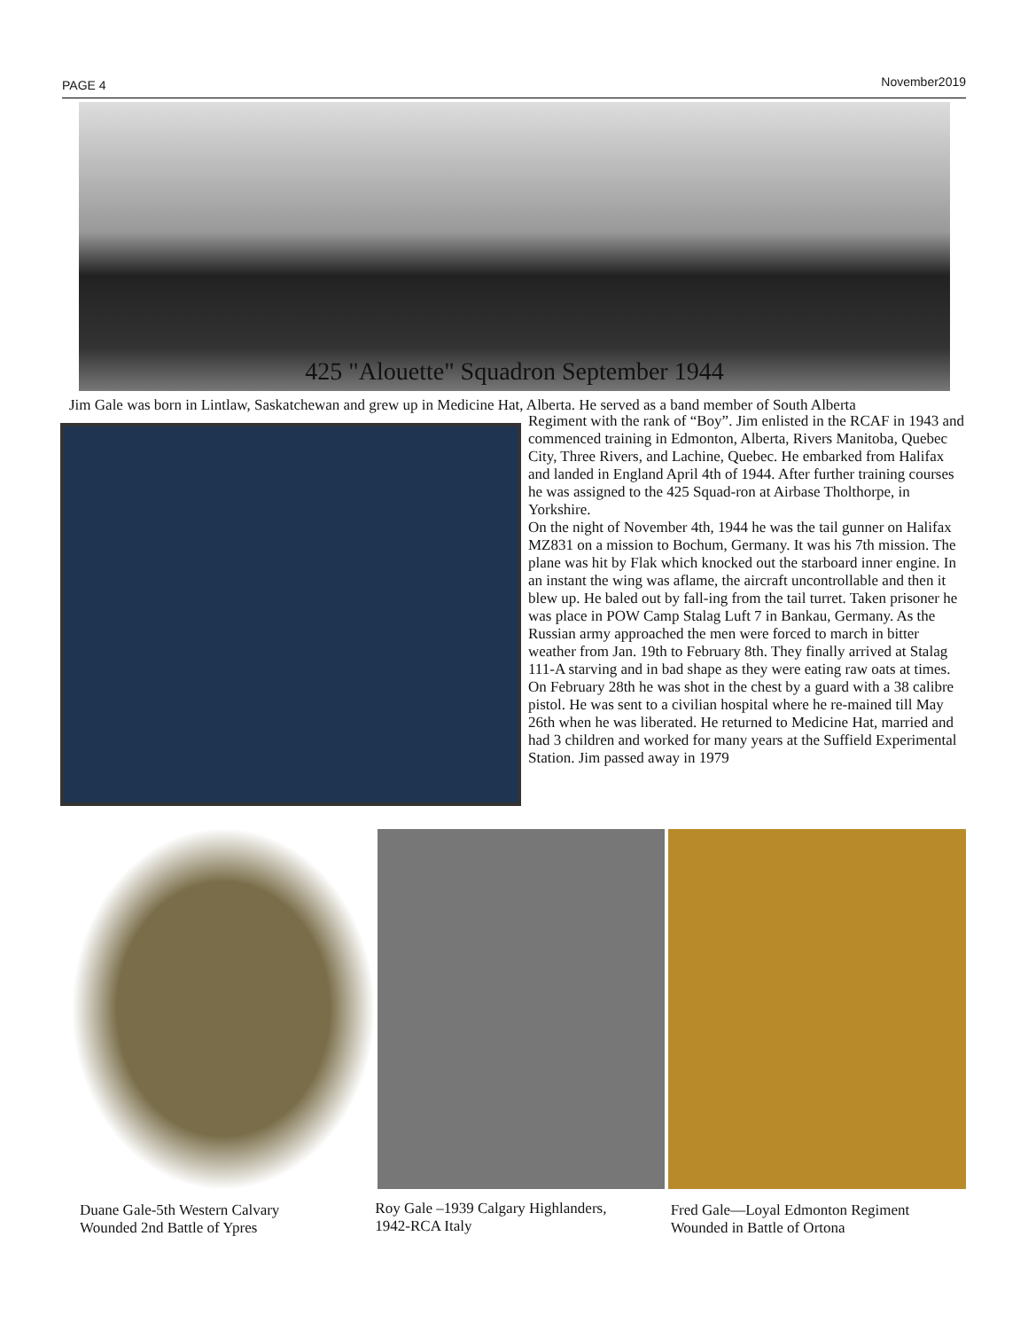PAGE 4 November2019
425 "Alouette" Squadron September 1944
Jim Gale was born in Lintlaw, Saskatchewan and grew up in Medicine Hat, Alberta. He served as a band member of South Alberta
Regiment with the rank of “Boy”. Jim enlisted in the RCAF in 1943 and commenced training in Edmonton, Alberta, Rivers Manitoba, Quebec City, Three Rivers, and Lachine, Quebec. He embarked from Halifax and landed in England April 4th of 1944. After further training courses he was assigned to the 425 Squad-ron at Airbase Tholthorpe, in Yorkshire.
On the night of November 4th, 1944 he was the tail gunner on Halifax MZ831 on a mission to Bochum, Germany. It was his 7th mission. The plane was hit by Flak which knocked out the starboard inner engine. In an instant the wing was aflame, the aircraft uncontrollable and then it blew up. He baled out by fall-ing from the tail turret. Taken prisoner he was place in POW Camp Stalag Luft 7 in Bankau, Germany. As the Russian army approached the men were forced to march in bitter weather from Jan. 19th to February 8th. They finally arrived at Stalag 111-A starving and in bad shape as they were eating raw oats at times. On February 28th he was shot in the chest by a guard with a 38 calibre pistol. He was sent to a civilian hospital where he re-mained till May 26th when he was liberated. He returned to Medicine Hat, married and had 3 children and worked for many years at the Suffield Experimental Station. Jim passed away in 1979
Duane Gale-5th Western Calvary
Wounded 2nd Battle of Ypres
Roy Gale –1939 Calgary Highlanders,
1942-RCA Italy
Fred Gale—Loyal Edmonton Regiment
Wounded in Battle of Ortona